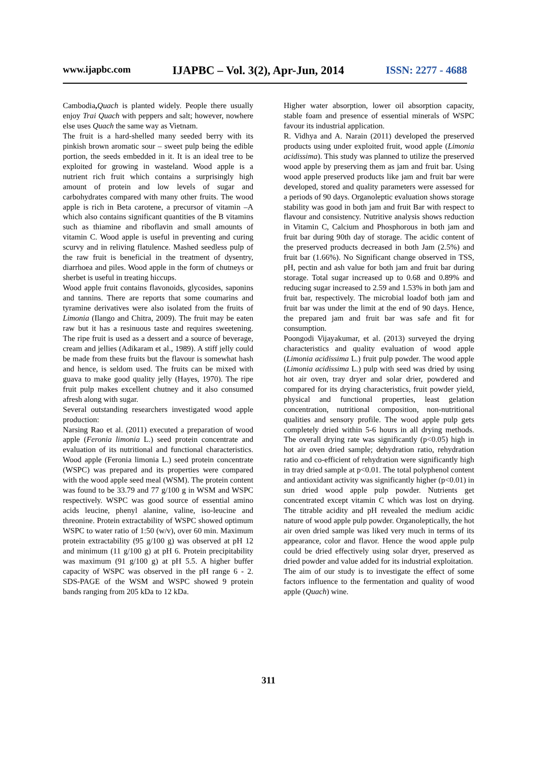www.ijapbc.com IJAPBC – Vol. 3(2), Apr-Jun, 2014 ISSN: 2277 - 4688
Cambodia, Quach is planted widely. People there usually enjoy Trai Quach with peppers and salt; however, nowhere else uses Quach the same way as Vietnam.
The fruit is a hard-shelled many seeded berry with its pinkish brown aromatic sour – sweet pulp being the edible portion, the seeds embedded in it. It is an ideal tree to be exploited for growing in wasteland. Wood apple is a nutrient rich fruit which contains a surprisingly high amount of protein and low levels of sugar and carbohydrates compared with many other fruits. The wood apple is rich in Beta carotene, a precursor of vitamin –A which also contains significant quantities of the B vitamins such as thiamine and riboflavin and small amounts of vitamin C. Wood apple is useful in preventing and curing scurvy and in reliving flatulence. Mashed seedless pulp of the raw fruit is beneficial in the treatment of dysentry, diarrhoea and piles. Wood apple in the form of chutneys or sherbet is useful in treating hiccups.
Wood apple fruit contains flavonoids, glycosides, saponins and tannins. There are reports that some coumarins and tyramine derivatives were also isolated from the fruits of Limonia (Ilango and Chitra, 2009). The fruit may be eaten raw but it has a resinuous taste and requires sweetening. The ripe fruit is used as a dessert and a source of beverage, cream and jellies (Adikaram et al., 1989). A stiff jelly could be made from these fruits but the flavour is somewhat hash and hence, is seldom used. The fruits can be mixed with guava to make good quality jelly (Hayes, 1970). The ripe fruit pulp makes excellent chutney and it also consumed afresh along with sugar.
Several outstanding researchers investigated wood apple production:
Narsing Rao et al. (2011) executed a preparation of wood apple (Feronia limonia L.) seed protein concentrate and evaluation of its nutritional and functional characteristics. Wood apple (Feronia limonia L.) seed protein concentrate (WSPC) was prepared and its properties were compared with the wood apple seed meal (WSM). The protein content was found to be 33.79 and 77 g/100 g in WSM and WSPC respectively. WSPC was good source of essential amino acids leucine, phenyl alanine, valine, iso-leucine and threonine. Protein extractability of WSPC showed optimum WSPC to water ratio of 1:50 (w/v), over 60 min. Maximum protein extractability (95 g/100 g) was observed at pH 12 and minimum (11 g/100 g) at pH 6. Protein precipitability was maximum (91 g/100 g) at pH 5.5. A higher buffer capacity of WSPC was observed in the pH range 6 - 2. SDS-PAGE of the WSM and WSPC showed 9 protein bands ranging from 205 kDa to 12 kDa.
Higher water absorption, lower oil absorption capacity, stable foam and presence of essential minerals of WSPC favour its industrial application.
R. Vidhya and A. Narain (2011) developed the preserved products using under exploited fruit, wood apple (Limonia acidissima). This study was planned to utilize the preserved wood apple by preserving them as jam and fruit bar. Using wood apple preserved products like jam and fruit bar were developed, stored and quality parameters were assessed for a periods of 90 days. Organoleptic evaluation shows storage stability was good in both jam and fruit Bar with respect to flavour and consistency. Nutritive analysis shows reduction in Vitamin C, Calcium and Phosphorous in both jam and fruit bar during 90th day of storage. The acidic content of the preserved products decreased in both Jam (2.5%) and fruit bar (1.66%). No Significant change observed in TSS, pH, pectin and ash value for both jam and fruit bar during storage. Total sugar increased up to 0.68 and 0.89% and reducing sugar increased to 2.59 and 1.53% in both jam and fruit bar, respectively. The microbial loadof both jam and fruit bar was under the limit at the end of 90 days. Hence, the prepared jam and fruit bar was safe and fit for consumption.
Poongodi Vijayakumar, et al. (2013) surveyed the drying characteristics and quality evaluation of wood apple (Limonia acidissima L.) fruit pulp powder. The wood apple (Limonia acidissima L.) pulp with seed was dried by using hot air oven, tray dryer and solar drier, powdered and compared for its drying characteristics, fruit powder yield, physical and functional properties, least gelation concentration, nutritional composition, non-nutritional qualities and sensory profile. The wood apple pulp gets completely dried within 5-6 hours in all drying methods. The overall drying rate was significantly (p<0.05) high in hot air oven dried sample; dehydration ratio, rehydration ratio and co-efficient of rehydration were significantly high in tray dried sample at p<0.01. The total polyphenol content and antioxidant activity was significantly higher (p<0.01) in sun dried wood apple pulp powder. Nutrients get concentrated except vitamin C which was lost on drying. The titrable acidity and pH revealed the medium acidic nature of wood apple pulp powder. Organoleptically, the hot air oven dried sample was liked very much in terms of its appearance, color and flavor. Hence the wood apple pulp could be dried effectively using solar dryer, preserved as dried powder and value added for its industrial exploitation.
The aim of our study is to investigate the effect of some factors influence to the fermentation and quality of wood apple (Quach) wine.
311